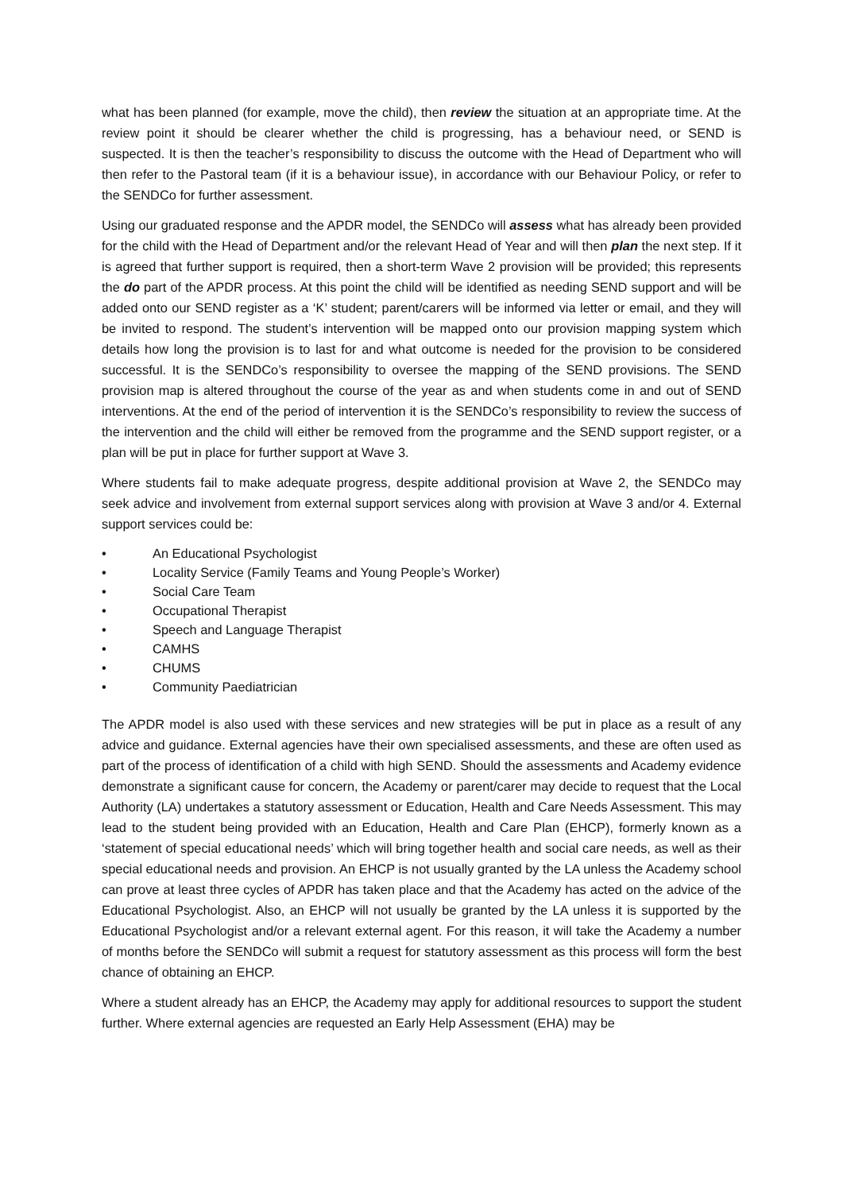what has been planned (for example, move the child), then review the situation at an appropriate time. At the review point it should be clearer whether the child is progressing, has a behaviour need, or SEND is suspected. It is then the teacher’s responsibility to discuss the outcome with the Head of Department who will then refer to the Pastoral team (if it is a behaviour issue), in accordance with our Behaviour Policy, or refer to the SENDCo for further assessment.
Using our graduated response and the APDR model, the SENDCo will assess what has already been provided for the child with the Head of Department and/or the relevant Head of Year and will then plan the next step. If it is agreed that further support is required, then a short-term Wave 2 provision will be provided; this represents the do part of the APDR process. At this point the child will be identified as needing SEND support and will be added onto our SEND register as a ‘K’ student; parent/carers will be informed via letter or email, and they will be invited to respond. The student’s intervention will be mapped onto our provision mapping system which details how long the provision is to last for and what outcome is needed for the provision to be considered successful. It is the SENDCo’s responsibility to oversee the mapping of the SEND provisions. The SEND provision map is altered throughout the course of the year as and when students come in and out of SEND interventions. At the end of the period of intervention it is the SENDCo’s responsibility to review the success of the intervention and the child will either be removed from the programme and the SEND support register, or a plan will be put in place for further support at Wave 3.
Where students fail to make adequate progress, despite additional provision at Wave 2, the SENDCo may seek advice and involvement from external support services along with provision at Wave 3 and/or 4. External support services could be:
• An Educational Psychologist
• Locality Service (Family Teams and Young People’s Worker)
• Social Care Team
• Occupational Therapist
• Speech and Language Therapist
• CAMHS
• CHUMS
• Community Paediatrician
The APDR model is also used with these services and new strategies will be put in place as a result of any advice and guidance. External agencies have their own specialised assessments, and these are often used as part of the process of identification of a child with high SEND. Should the assessments and Academy evidence demonstrate a significant cause for concern, the Academy or parent/carer may decide to request that the Local Authority (LA) undertakes a statutory assessment or Education, Health and Care Needs Assessment. This may lead to the student being provided with an Education, Health and Care Plan (EHCP), formerly known as a ‘statement of special educational needs’ which will bring together health and social care needs, as well as their special educational needs and provision. An EHCP is not usually granted by the LA unless the Academy school can prove at least three cycles of APDR has taken place and that the Academy has acted on the advice of the Educational Psychologist. Also, an EHCP will not usually be granted by the LA unless it is supported by the Educational Psychologist and/or a relevant external agent. For this reason, it will take the Academy a number of months before the SENDCo will submit a request for statutory assessment as this process will form the best chance of obtaining an EHCP.
Where a student already has an EHCP, the Academy may apply for additional resources to support the student further. Where external agencies are requested an Early Help Assessment (EHA) may be